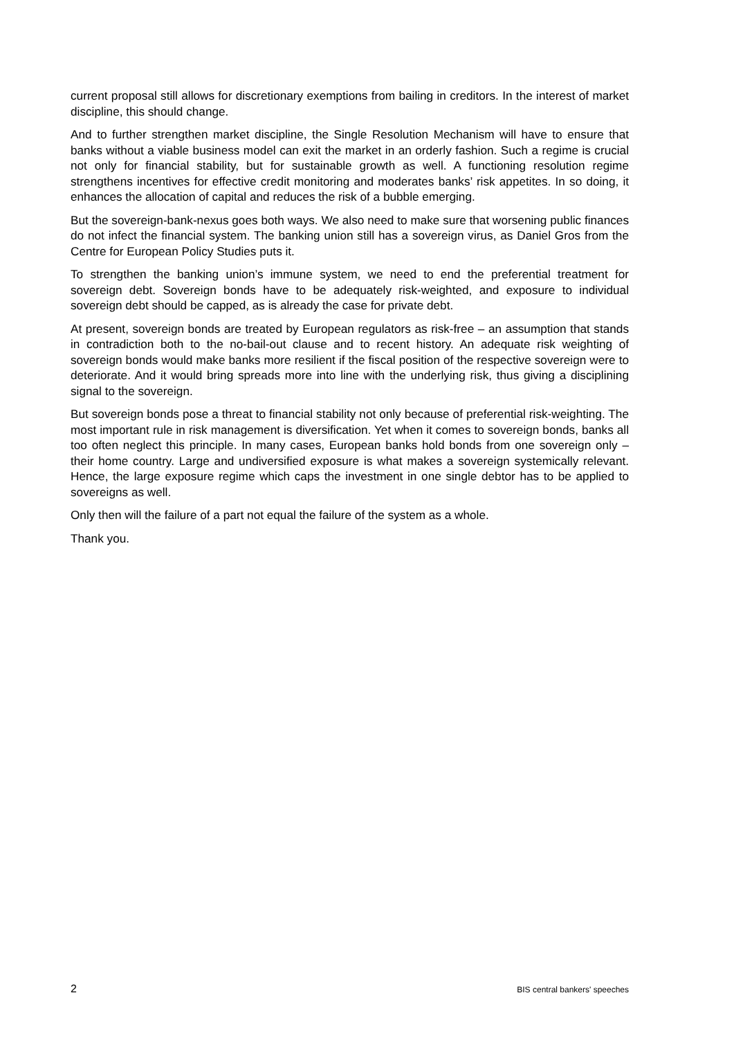current proposal still allows for discretionary exemptions from bailing in creditors. In the interest of market discipline, this should change.
And to further strengthen market discipline, the Single Resolution Mechanism will have to ensure that banks without a viable business model can exit the market in an orderly fashion. Such a regime is crucial not only for financial stability, but for sustainable growth as well. A functioning resolution regime strengthens incentives for effective credit monitoring and moderates banks’ risk appetites. In so doing, it enhances the allocation of capital and reduces the risk of a bubble emerging.
But the sovereign-bank-nexus goes both ways. We also need to make sure that worsening public finances do not infect the financial system. The banking union still has a sovereign virus, as Daniel Gros from the Centre for European Policy Studies puts it.
To strengthen the banking union’s immune system, we need to end the preferential treatment for sovereign debt. Sovereign bonds have to be adequately risk-weighted, and exposure to individual sovereign debt should be capped, as is already the case for private debt.
At present, sovereign bonds are treated by European regulators as risk-free – an assumption that stands in contradiction both to the no-bail-out clause and to recent history. An adequate risk weighting of sovereign bonds would make banks more resilient if the fiscal position of the respective sovereign were to deteriorate. And it would bring spreads more into line with the underlying risk, thus giving a disciplining signal to the sovereign.
But sovereign bonds pose a threat to financial stability not only because of preferential risk-weighting. The most important rule in risk management is diversification. Yet when it comes to sovereign bonds, banks all too often neglect this principle. In many cases, European banks hold bonds from one sovereign only – their home country. Large and undiversified exposure is what makes a sovereign systemically relevant. Hence, the large exposure regime which caps the investment in one single debtor has to be applied to sovereigns as well.
Only then will the failure of a part not equal the failure of the system as a whole.
Thank you.
2 BIS central bankers' speeches